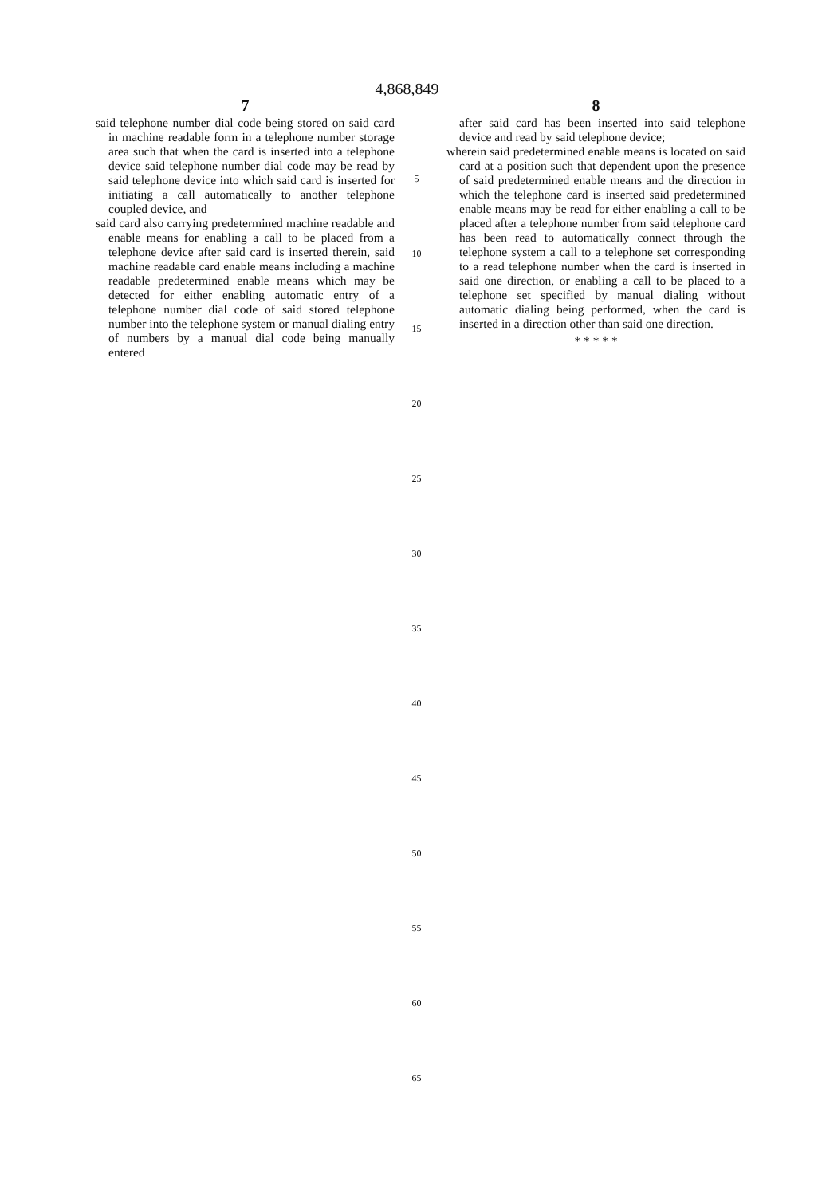4,868,849
7
said telephone number dial code being stored on said card in machine readable form in a telephone number storage area such that when the card is inserted into a telephone device said telephone number dial code may be read by said telephone device into which said card is inserted for initiating a call automatically to another telephone coupled device, and
said card also carrying predetermined machine readable and enable means for enabling a call to be placed from a telephone device after said card is inserted therein, said machine readable card enable means including a machine readable predetermined enable means which may be detected for either enabling automatic entry of a telephone number dial code of said stored telephone number into the telephone system or manual dialing entry of numbers by a manual dial code being manually entered
5
10
15
20
25
30
35
40
45
50
55
60
65
8
after said card has been inserted into said telephone device and read by said telephone device;
wherein said predetermined enable means is located on said card at a position such that dependent upon the presence of said predetermined enable means and the direction in which the telephone card is inserted said predetermined enable means may be read for either enabling a call to be placed after a telephone number from said telephone card has been read to automatically connect through the telephone system a call to a telephone set corresponding to a read telephone number when the card is inserted in said one direction, or enabling a call to be placed to a telephone set specified by manual dialing without automatic dialing being performed, when the card is inserted in a direction other than said one direction.
* * * * *